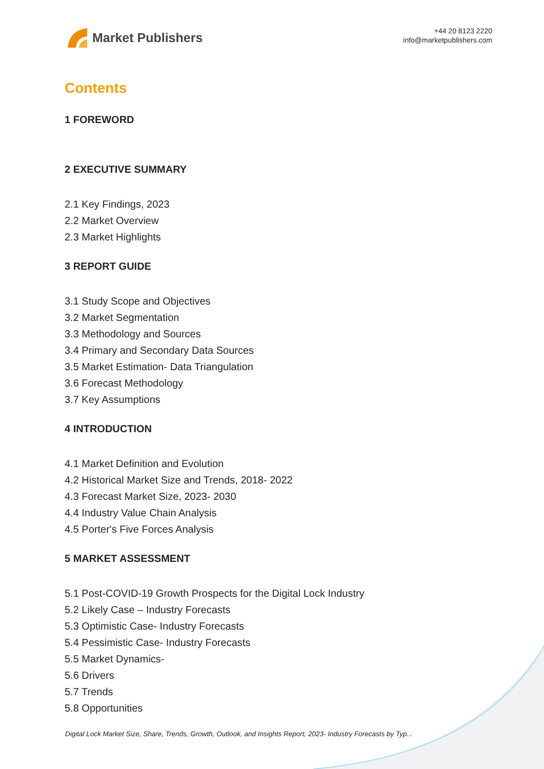Market Publishers
+44 20 8123 2220
info@marketpublishers.com
Contents
1 FOREWORD
2 EXECUTIVE SUMMARY
2.1 Key Findings, 2023
2.2 Market Overview
2.3 Market Highlights
3 REPORT GUIDE
3.1 Study Scope and Objectives
3.2 Market Segmentation
3.3 Methodology and Sources
3.4 Primary and Secondary Data Sources
3.5 Market Estimation- Data Triangulation
3.6 Forecast Methodology
3.7 Key Assumptions
4 INTRODUCTION
4.1 Market Definition and Evolution
4.2 Historical Market Size and Trends, 2018- 2022
4.3 Forecast Market Size, 2023- 2030
4.4 Industry Value Chain Analysis
4.5 Porter's Five Forces Analysis
5 MARKET ASSESSMENT
5.1 Post-COVID-19 Growth Prospects for the Digital Lock Industry
5.2 Likely Case – Industry Forecasts
5.3 Optimistic Case- Industry Forecasts
5.4 Pessimistic Case- Industry Forecasts
5.5 Market Dynamics-
5.6 Drivers
5.7 Trends
5.8 Opportunities
Digital Lock Market Size, Share, Trends, Growth, Outlook, and Insights Report, 2023- Industry Forecasts by Typ...